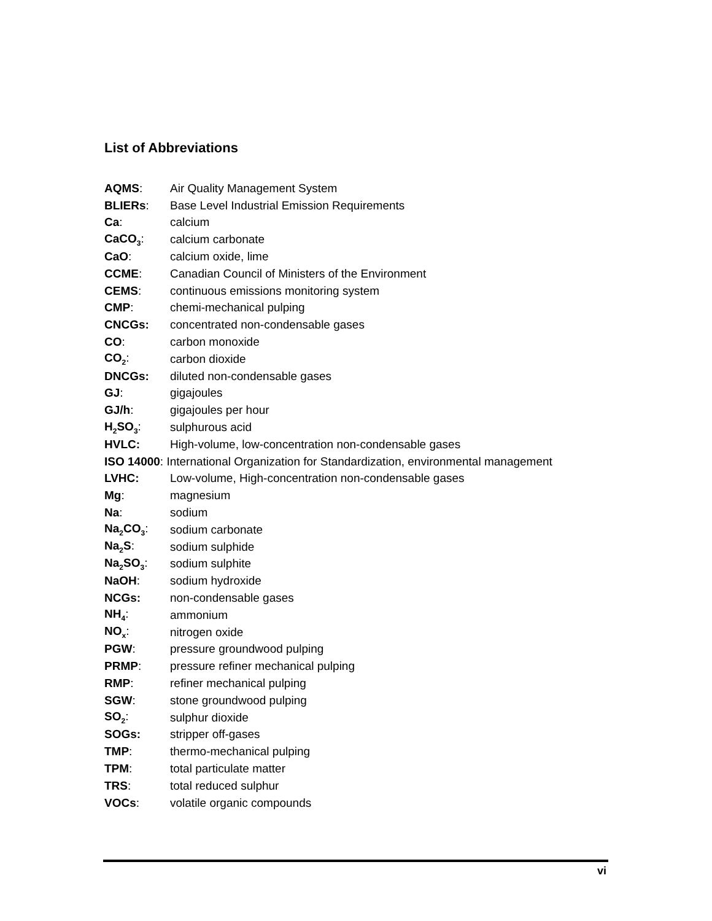List of Abbreviations
| AQMS : | Air Quality Management System |
| BLIERs : | Base Level Industrial Emission Requirements |
| Ca : | calcium |
| CaCO<sub>3</sub> : | calcium carbonate |
| CaO : | calcium oxide, lime |
| CCME : | Canadian Council of Ministers of the Environment |
| CEMS : | continuous emissions monitoring system |
| CMP : | chemi-mechanical pulping |
| CNCGs: | concentrated non-condensable gases |
| CO : | carbon monoxide |
| CO<sub>2</sub> : | carbon dioxide |
| DNCGs: | diluted non-condensable gases |
| GJ : | gigajoules |
| GJ/h : | gigajoules per hour |
| H<sub>2</sub>SO<sub>3</sub> : | sulphurous acid |
| HVLC: | High-volume, low-concentration non-condensable gases |
| ISO 14000 : International Organization for Standardization, environmental management | |
| LVHC: | Low-volume, High-concentration non-condensable gases |
| Mg : | magnesium |
| Na : | sodium |
| Na<sub>2</sub>CO<sub>3</sub> : | sodium carbonate |
| Na<sub>2</sub>S : | sodium sulphide |
| Na<sub>2</sub>SO<sub>3</sub> : | sodium sulphite |
| NaOH : | sodium hydroxide |
| NCGs: | non-condensable gases |
| NH<sub>4</sub> : | ammonium |
| NO<sub>x</sub> : | nitrogen oxide |
| PGW : | pressure groundwood pulping |
| PRMP : | pressure refiner mechanical pulping |
| RMP : | refiner mechanical pulping |
| SGW : | stone groundwood pulping |
| SO<sub>2</sub> : | sulphur dioxide |
| SOGs: | stripper off-gases |
| TMP : | thermo-mechanical pulping |
| TPM : | total particulate matter |
| TRS : | total reduced sulphur |
| VOCs : | volatile organic compounds |
vi